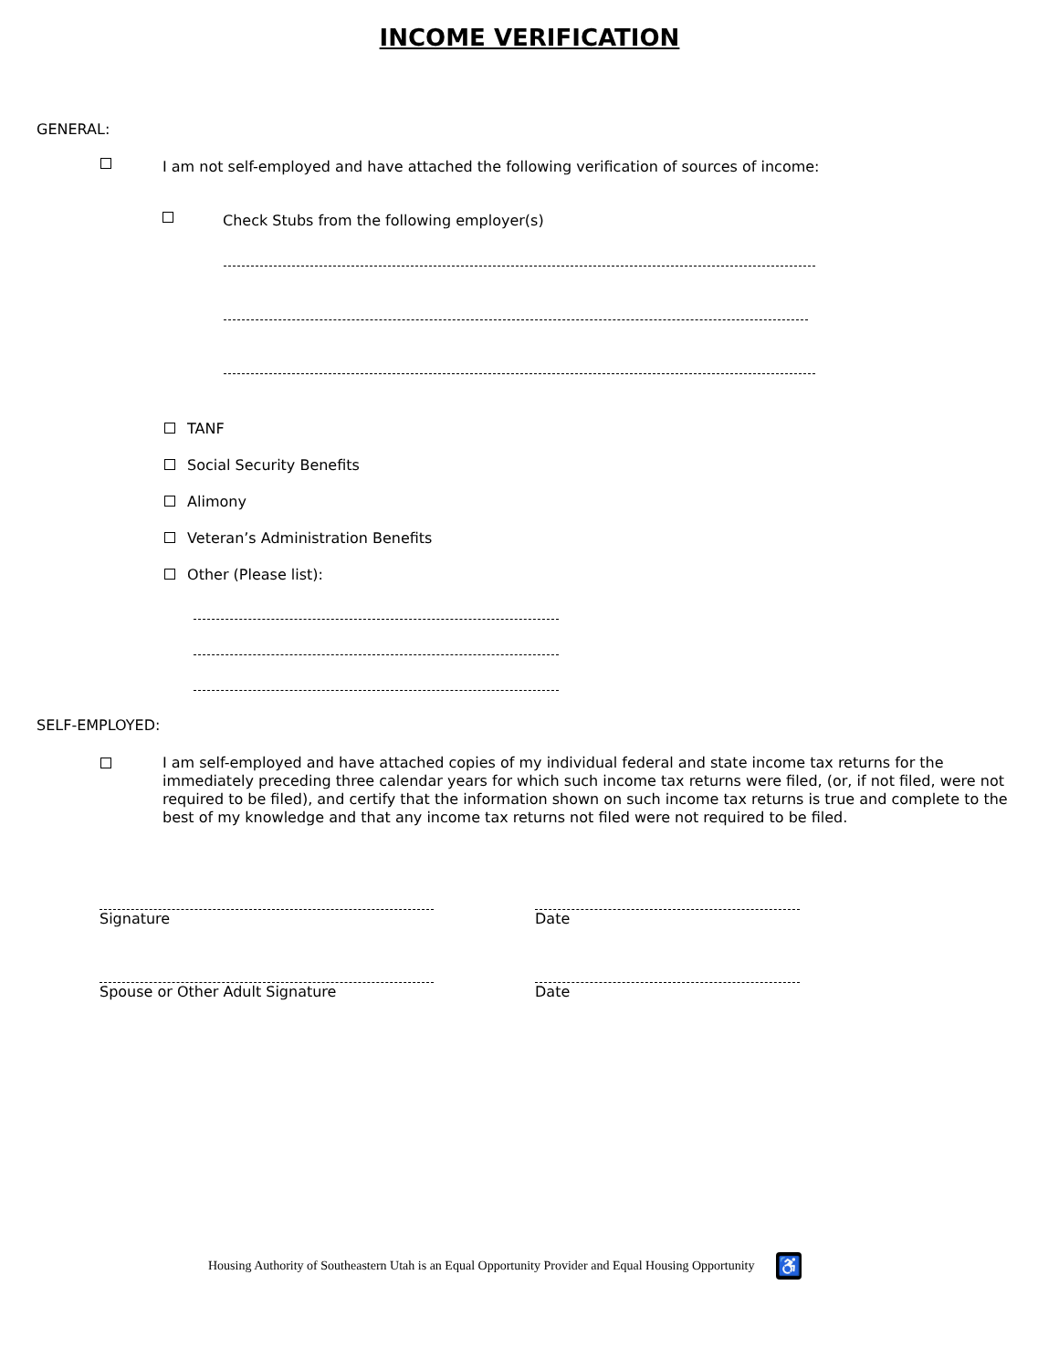INCOME VERIFICATION
GENERAL:
I am not self-employed and have attached the following verification of sources of income:
Check Stubs from the following employer(s)
TANF
Social Security Benefits
Alimony
Veteran’s Administration Benefits
Other (Please list):
SELF-EMPLOYED:
I am self-employed and have attached copies of my individual federal and state income tax returns for the immediately preceding three calendar years for which such income tax returns were filed, (or, if not filed, were not required to be filed), and certify that the information shown on such income tax returns is true and complete to the best of my knowledge and that any income tax returns not filed were not required to be filed.
Signature Date
Spouse or Other Adult Signature Date
Housing Authority of Southeastern Utah is an Equal Opportunity Provider and Equal Housing Opportunity ♿